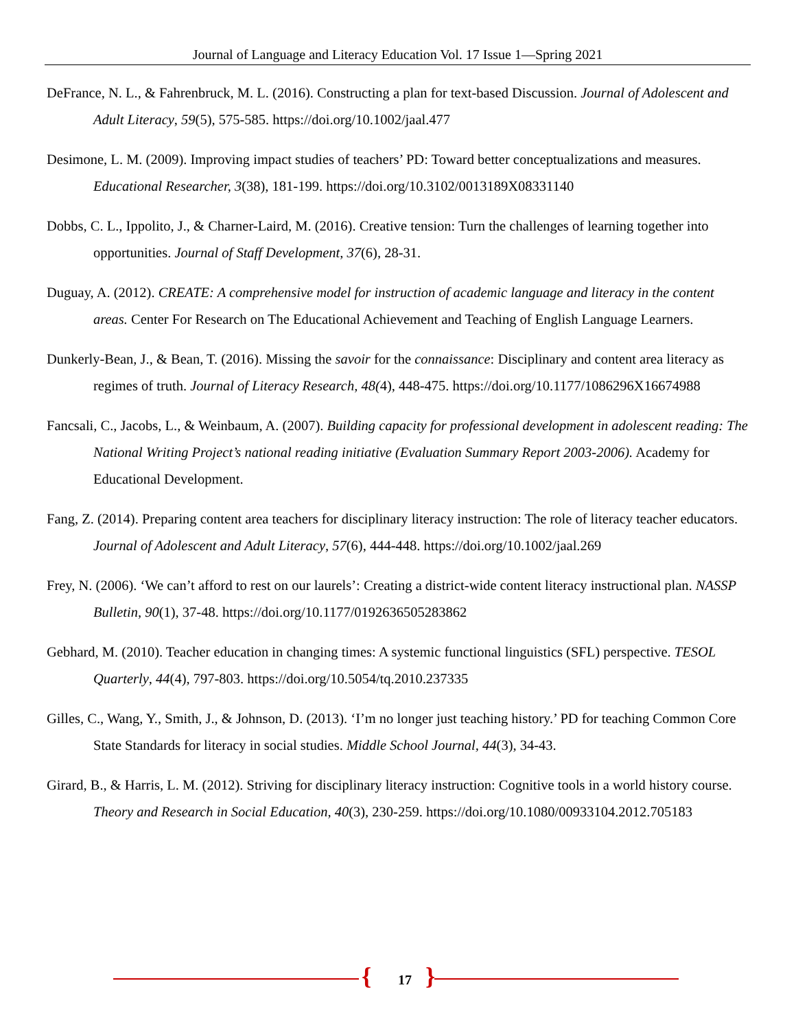Journal of Language and Literacy Education Vol. 17 Issue 1—Spring 2021
DeFrance, N. L., & Fahrenbruck, M. L. (2016). Constructing a plan for text-based Discussion. Journal of Adolescent and Adult Literacy, 59(5), 575-585. https://doi.org/10.1002/jaal.477
Desimone, L. M. (2009). Improving impact studies of teachers’ PD: Toward better conceptualizations and measures. Educational Researcher, 3(38), 181-199. https://doi.org/10.3102/0013189X08331140
Dobbs, C. L., Ippolito, J., & Charner-Laird, M. (2016). Creative tension: Turn the challenges of learning together into opportunities. Journal of Staff Development, 37(6), 28-31.
Duguay, A. (2012). CREATE: A comprehensive model for instruction of academic language and literacy in the content areas. Center For Research on The Educational Achievement and Teaching of English Language Learners.
Dunkerly-Bean, J., & Bean, T. (2016). Missing the savoir for the connaissance: Disciplinary and content area literacy as regimes of truth. Journal of Literacy Research, 48(4), 448-475. https://doi.org/10.1177/1086296X16674988
Fancsali, C., Jacobs, L., & Weinbaum, A. (2007). Building capacity for professional development in adolescent reading: The National Writing Project’s national reading initiative (Evaluation Summary Report 2003-2006). Academy for Educational Development.
Fang, Z. (2014). Preparing content area teachers for disciplinary literacy instruction: The role of literacy teacher educators. Journal of Adolescent and Adult Literacy, 57(6), 444-448. https://doi.org/10.1002/jaal.269
Frey, N. (2006). ‘We can’t afford to rest on our laurels’: Creating a district-wide content literacy instructional plan. NASSP Bulletin, 90(1), 37-48. https://doi.org/10.1177/0192636505283862
Gebhard, M. (2010). Teacher education in changing times: A systemic functional linguistics (SFL) perspective. TESOL Quarterly, 44(4), 797-803. https://doi.org/10.5054/tq.2010.237335
Gilles, C., Wang, Y., Smith, J., & Johnson, D. (2013). ‘I’m no longer just teaching history.’ PD for teaching Common Core State Standards for literacy in social studies. Middle School Journal, 44(3), 34-43.
Girard, B., & Harris, L. M. (2012). Striving for disciplinary literacy instruction: Cognitive tools in a world history course. Theory and Research in Social Education, 40(3), 230-259. https://doi.org/10.1080/00933104.2012.705183
{ 17 }